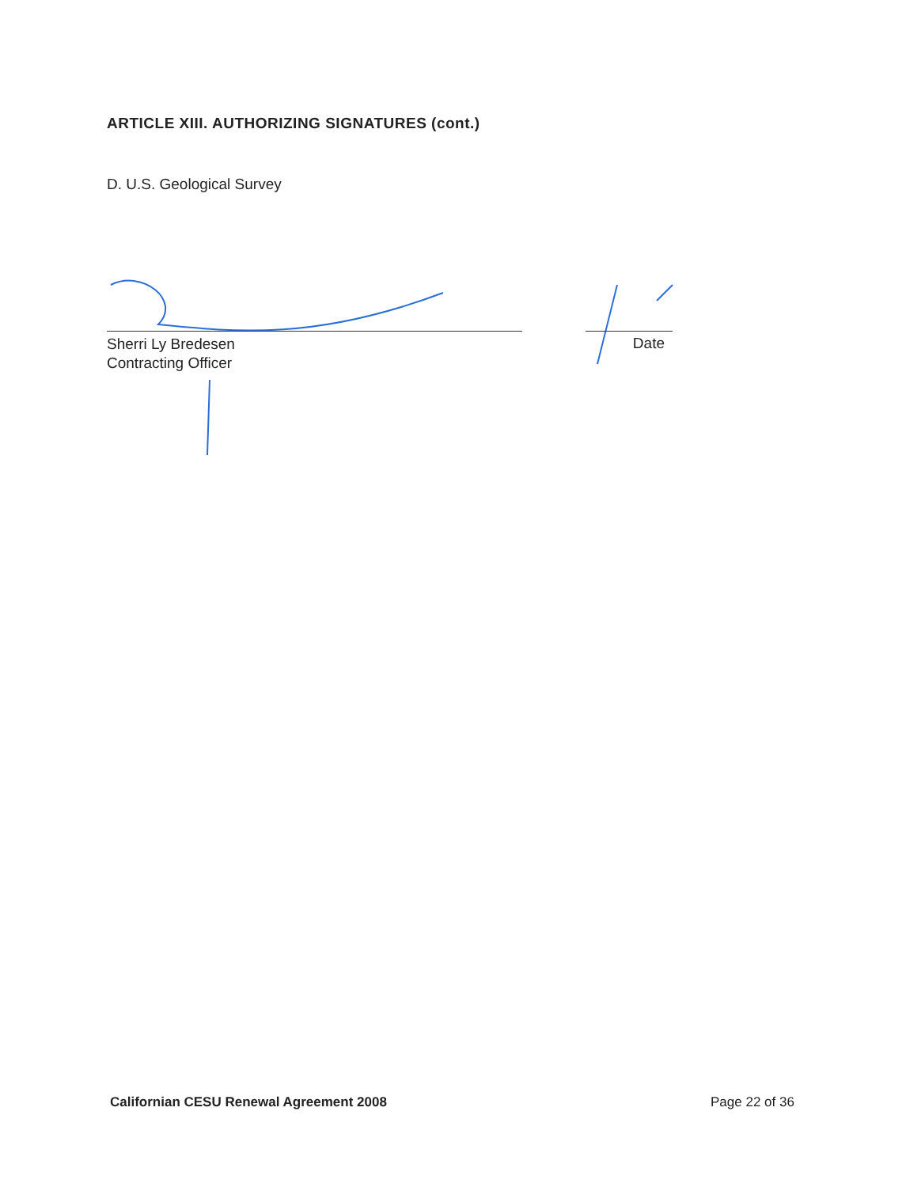ARTICLE XIII. AUTHORIZING SIGNATURES (cont.)
D. U.S. Geological Survey
Sherri Ly Bredesen
Contracting Officer
Date
Californian CESU Renewal Agreement 2008
Page 22 of 36